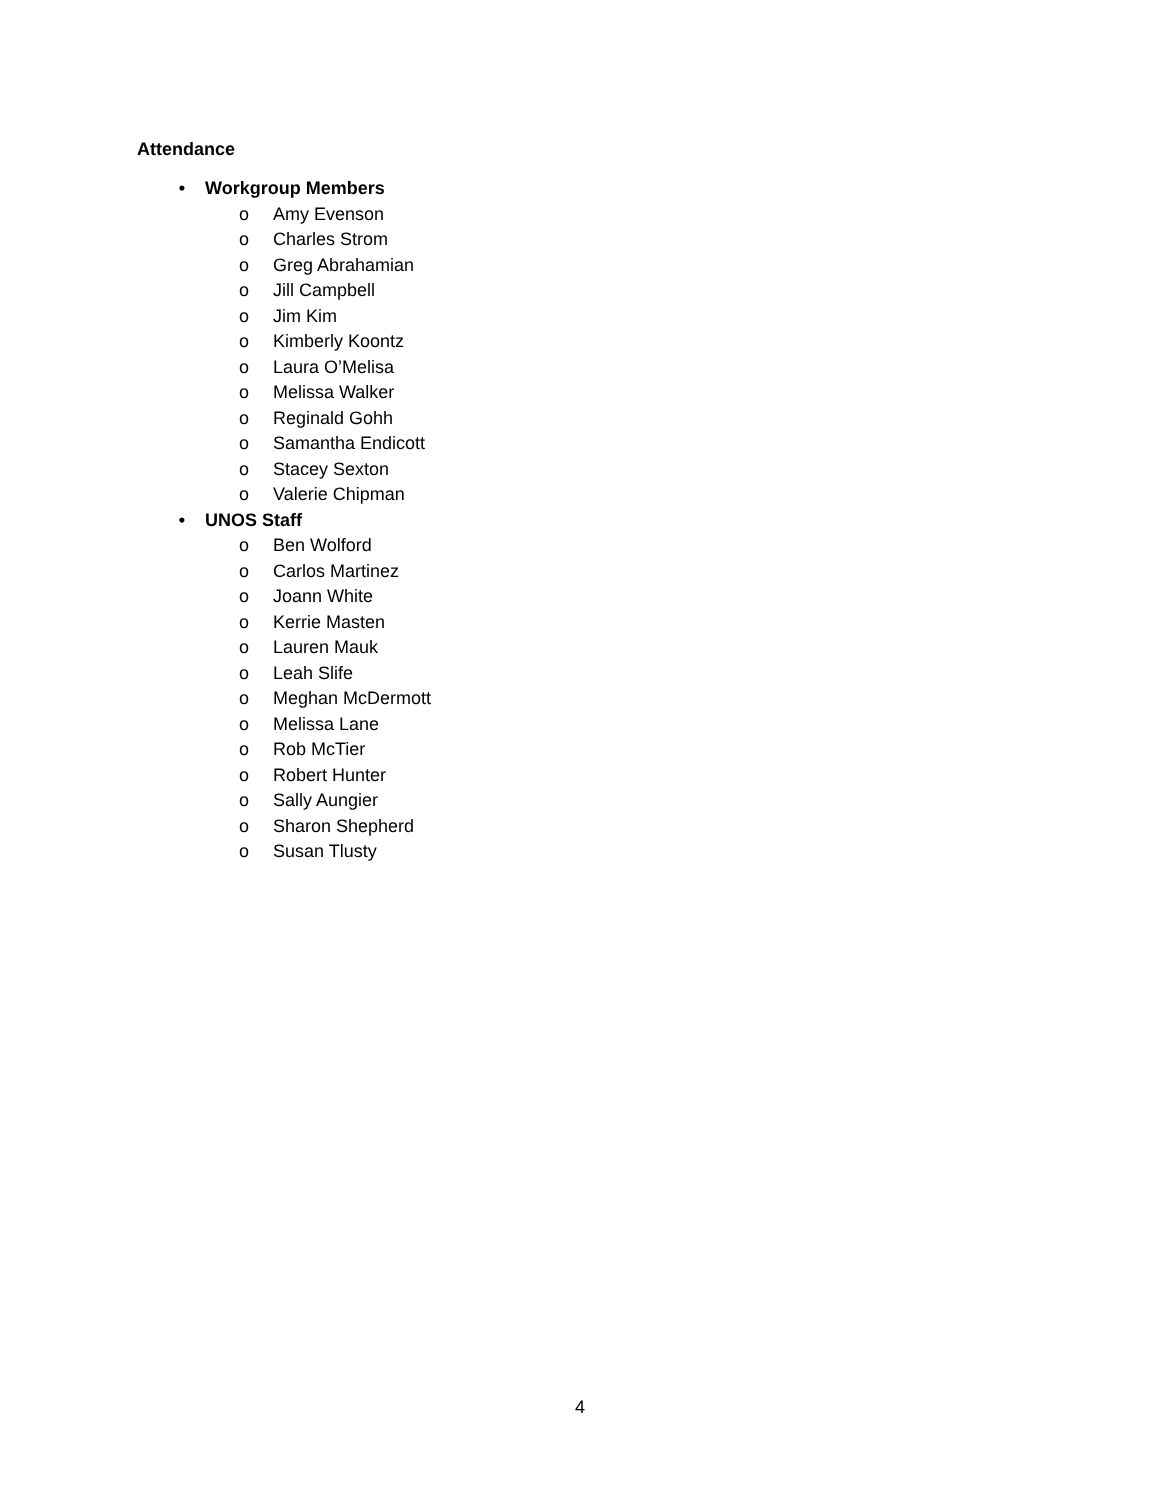Attendance
• Workgroup Members
o Amy Evenson
o Charles Strom
o Greg Abrahamian
o Jill Campbell
o Jim Kim
o Kimberly Koontz
o Laura O’Melisa
o Melissa Walker
o Reginald Gohh
o Samantha Endicott
o Stacey Sexton
o Valerie Chipman
• UNOS Staff
o Ben Wolford
o Carlos Martinez
o Joann White
o Kerrie Masten
o Lauren Mauk
o Leah Slife
o Meghan McDermott
o Melissa Lane
o Rob McTier
o Robert Hunter
o Sally Aungier
o Sharon Shepherd
o Susan Tlusty
4